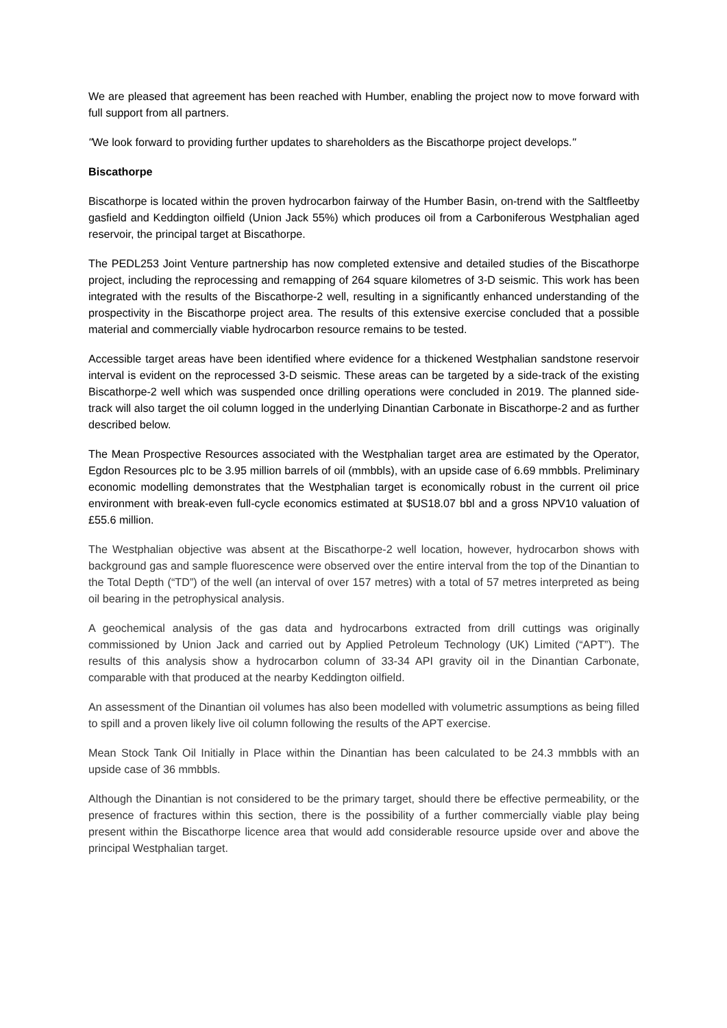We are pleased that agreement has been reached with Humber, enabling the project now to move forward with full support from all partners.
"We look forward to providing further updates to shareholders as the Biscathorpe project develops."
Biscathorpe
Biscathorpe is located within the proven hydrocarbon fairway of the Humber Basin, on-trend with the Saltfleetby gasfield and Keddington oilfield (Union Jack 55%) which produces oil from a Carboniferous Westphalian aged reservoir, the principal target at Biscathorpe.
The PEDL253 Joint Venture partnership has now completed extensive and detailed studies of the Biscathorpe project, including the reprocessing and remapping of 264 square kilometres of 3-D seismic. This work has been integrated with the results of the Biscathorpe-2 well, resulting in a significantly enhanced understanding of the prospectivity in the Biscathorpe project area. The results of this extensive exercise concluded that a possible material and commercially viable hydrocarbon resource remains to be tested.
Accessible target areas have been identified where evidence for a thickened Westphalian sandstone reservoir interval is evident on the reprocessed 3-D seismic. These areas can be targeted by a side-track of the existing Biscathorpe-2 well which was suspended once drilling operations were concluded in 2019. The planned side-track will also target the oil column logged in the underlying Dinantian Carbonate in Biscathorpe-2 and as further described below.
The Mean Prospective Resources associated with the Westphalian target area are estimated by the Operator, Egdon Resources plc to be 3.95 million barrels of oil (mmbbls), with an upside case of 6.69 mmbbls. Preliminary economic modelling demonstrates that the Westphalian target is economically robust in the current oil price environment with break-even full-cycle economics estimated at $US18.07 bbl and a gross NPV10 valuation of £55.6 million.
The Westphalian objective was absent at the Biscathorpe-2 well location, however, hydrocarbon shows with background gas and sample fluorescence were observed over the entire interval from the top of the Dinantian to the Total Depth (“TD”) of the well (an interval of over 157 metres) with a total of 57 metres interpreted as being oil bearing in the petrophysical analysis.
A geochemical analysis of the gas data and hydrocarbons extracted from drill cuttings was originally commissioned by Union Jack and carried out by Applied Petroleum Technology (UK) Limited (“APT”). The results of this analysis show a hydrocarbon column of 33-34 API gravity oil in the Dinantian Carbonate, comparable with that produced at the nearby Keddington oilfield.
An assessment of the Dinantian oil volumes has also been modelled with volumetric assumptions as being filled to spill and a proven likely live oil column following the results of the APT exercise.
Mean Stock Tank Oil Initially in Place within the Dinantian has been calculated to be 24.3 mmbbls with an upside case of 36 mmbbls.
Although the Dinantian is not considered to be the primary target, should there be effective permeability, or the presence of fractures within this section, there is the possibility of a further commercially viable play being present within the Biscathorpe licence area that would add considerable resource upside over and above the principal Westphalian target.